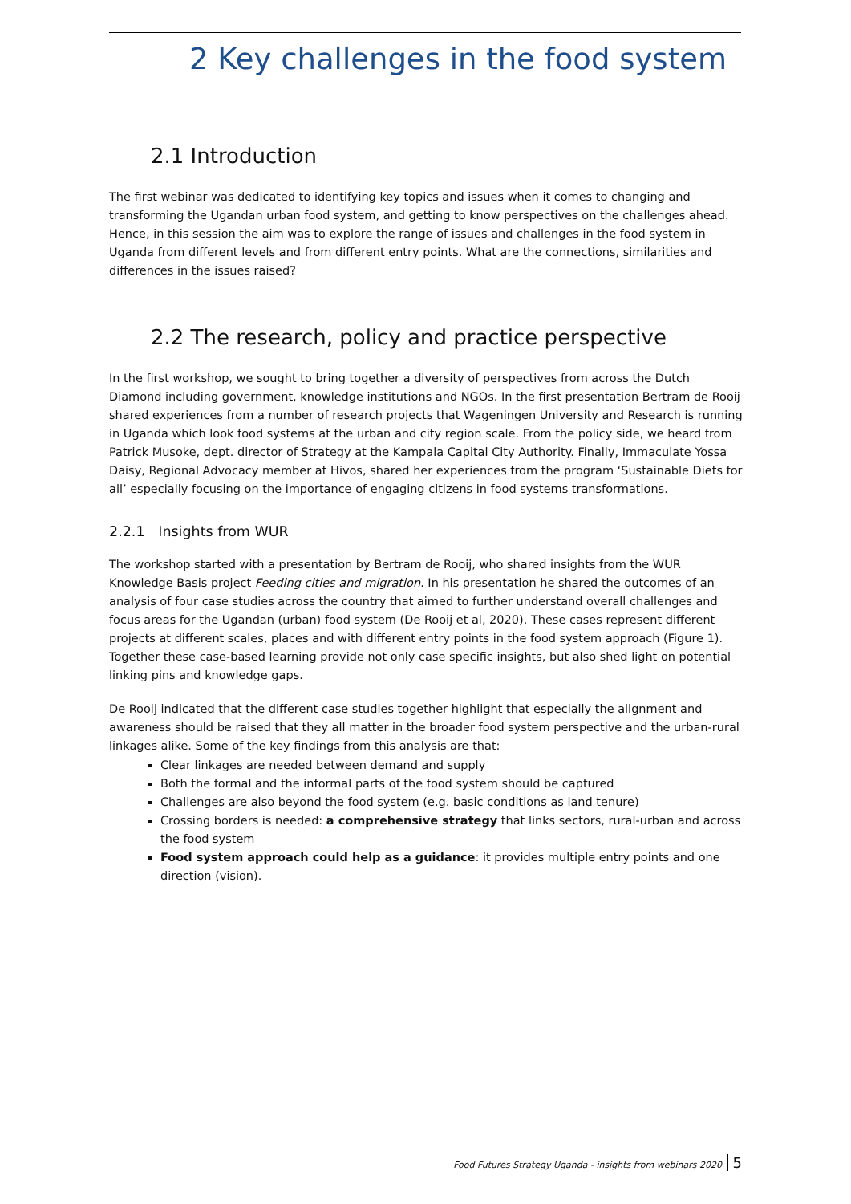2 Key challenges in the food system
2.1 Introduction
The first webinar was dedicated to identifying key topics and issues when it comes to changing and transforming the Ugandan urban food system, and getting to know perspectives on the challenges ahead. Hence, in this session the aim was to explore the range of issues and challenges in the food system in Uganda from different levels and from different entry points. What are the connections, similarities and differences in the issues raised?
2.2 The research, policy and practice perspective
In the first workshop, we sought to bring together a diversity of perspectives from across the Dutch Diamond including government, knowledge institutions and NGOs. In the first presentation Bertram de Rooij shared experiences from a number of research projects that Wageningen University and Research is running in Uganda which look food systems at the urban and city region scale. From the policy side, we heard from Patrick Musoke, dept. director of Strategy at the Kampala Capital City Authority. Finally, Immaculate Yossa Daisy, Regional Advocacy member at Hivos, shared her experiences from the program ‘Sustainable Diets for all’ especially focusing on the importance of engaging citizens in food systems transformations.
2.2.1 Insights from WUR
The workshop started with a presentation by Bertram de Rooij, who shared insights from the WUR Knowledge Basis project Feeding cities and migration. In his presentation he shared the outcomes of an analysis of four case studies across the country that aimed to further understand overall challenges and focus areas for the Ugandan (urban) food system (De Rooij et al, 2020). These cases represent different projects at different scales, places and with different entry points in the food system approach (Figure 1). Together these case-based learning provide not only case specific insights, but also shed light on potential linking pins and knowledge gaps.
De Rooij indicated that the different case studies together highlight that especially the alignment and awareness should be raised that they all matter in the broader food system perspective and the urban-rural linkages alike. Some of the key findings from this analysis are that:
Clear linkages are needed between demand and supply
Both the formal and the informal parts of the food system should be captured
Challenges are also beyond the food system (e.g. basic conditions as land tenure)
Crossing borders is needed: a comprehensive strategy that links sectors, rural-urban and across the food system
Food system approach could help as a guidance: it provides multiple entry points and one direction (vision).
Food Futures Strategy Uganda - insights from webinars 2020 5